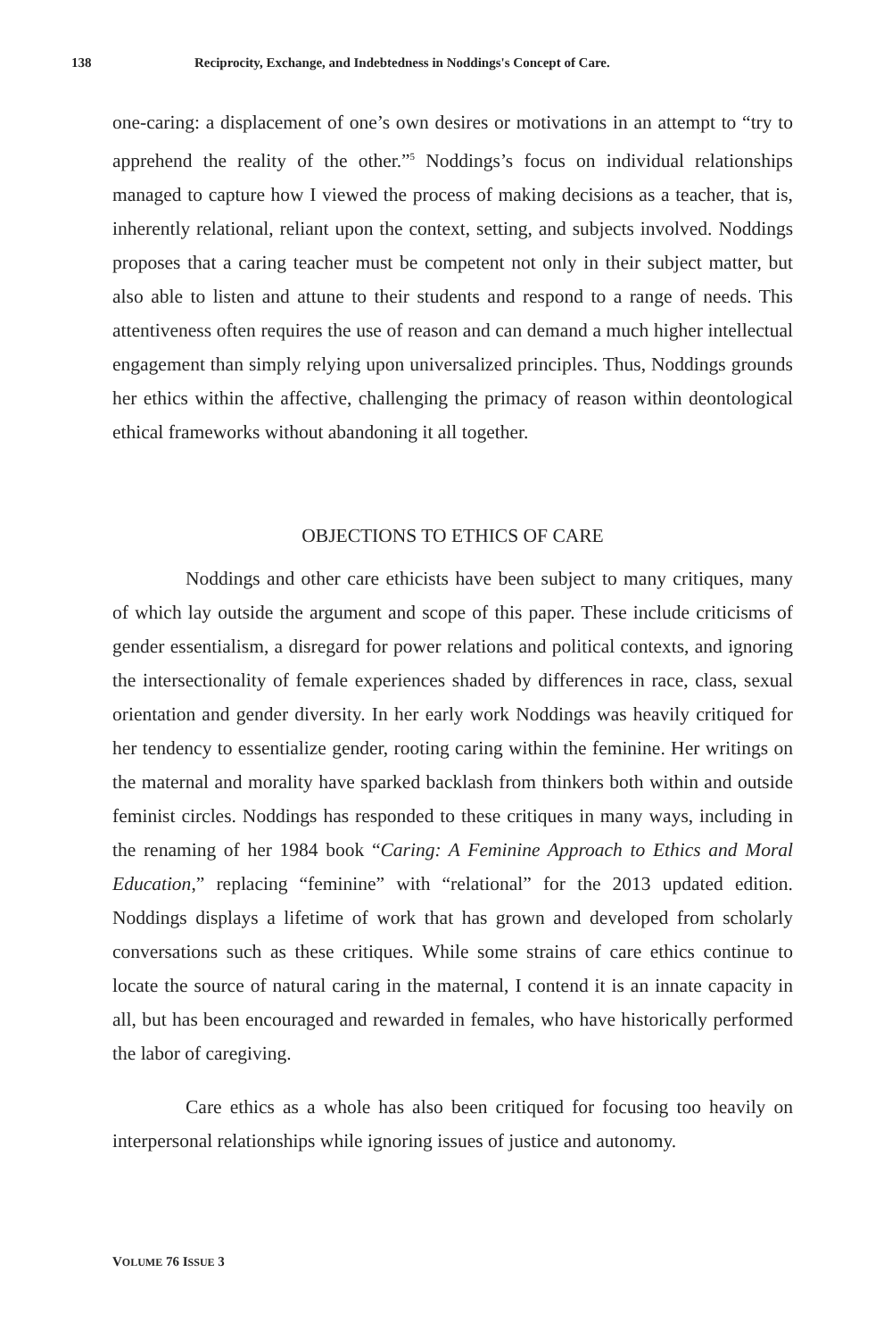138 Reciprocity, Exchange, and Indebtedness in Noddings's Concept of Care.
one-caring: a displacement of one’s own desires or motivations in an attempt to “try to apprehend the reality of the other.”<sup>5</sup> Noddings’s focus on individual relationships managed to capture how I viewed the process of making decisions as a teacher, that is, inherently relational, reliant upon the context, setting, and subjects involved. Noddings proposes that a caring teacher must be competent not only in their subject matter, but also able to listen and attune to their students and respond to a range of needs. This attentiveness often requires the use of reason and can demand a much higher intellectual engagement than simply relying upon universalized principles. Thus, Noddings grounds her ethics within the affective, challenging the primacy of reason within deontological ethical frameworks without abandoning it all together.
OBJECTIONS TO ETHICS OF CARE
Noddings and other care ethicists have been subject to many critiques, many of which lay outside the argument and scope of this paper. These include criticisms of gender essentialism, a disregard for power relations and political contexts, and ignoring the intersectionality of female experiences shaded by differences in race, class, sexual orientation and gender diversity. In her early work Noddings was heavily critiqued for her tendency to essentialize gender, rooting caring within the feminine. Her writings on the maternal and morality have sparked backlash from thinkers both within and outside feminist circles. Noddings has responded to these critiques in many ways, including in the renaming of her 1984 book “Caring: A Feminine Approach to Ethics and Moral Education,” replacing “feminine” with “relational” for the 2013 updated edition. Noddings displays a lifetime of work that has grown and developed from scholarly conversations such as these critiques. While some strains of care ethics continue to locate the source of natural caring in the maternal, I contend it is an innate capacity in all, but has been encouraged and rewarded in females, who have historically performed the labor of caregiving.
Care ethics as a whole has also been critiqued for focusing too heavily on interpersonal relationships while ignoring issues of justice and autonomy.
VOLUME 76 ISSUE 3